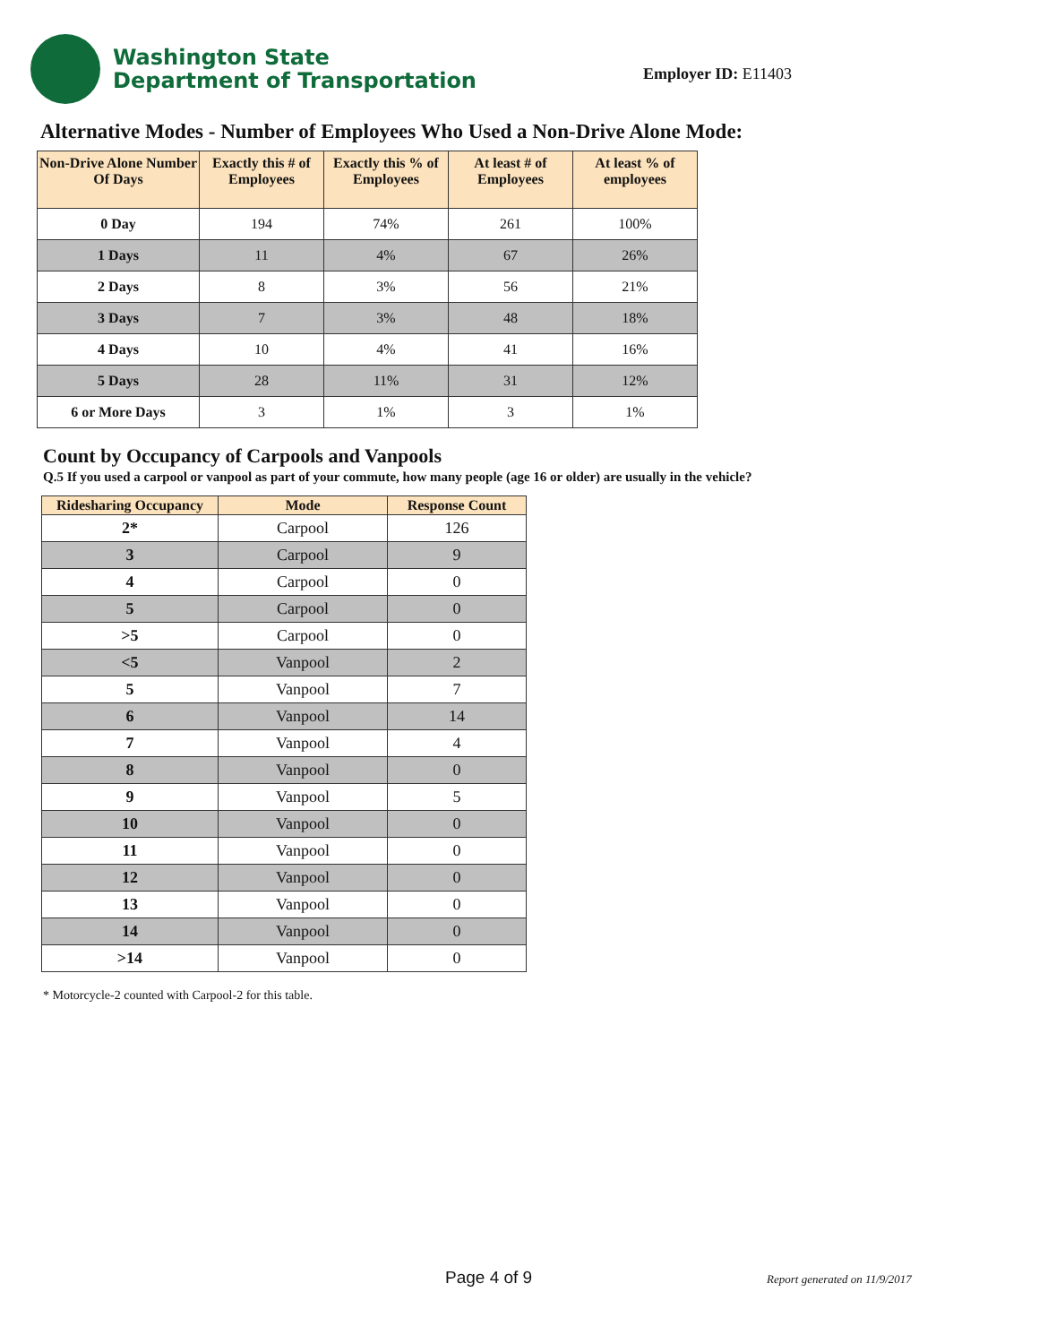Washington State
Department of Transportation
Employer ID: E11403
Alternative Modes - Number of Employees Who Used a Non-Drive Alone Mode:
| Non-Drive Alone Number Of Days | Exactly this # of Employees | Exactly this % of Employees | At least # of Employees | At least % of employees |
| --- | --- | --- | --- | --- |
| 0 Day | 194 | 74% | 261 | 100% |
| 1 Days | 11 | 4% | 67 | 26% |
| 2 Days | 8 | 3% | 56 | 21% |
| 3 Days | 7 | 3% | 48 | 18% |
| 4 Days | 10 | 4% | 41 | 16% |
| 5 Days | 28 | 11% | 31 | 12% |
| 6 or More Days | 3 | 1% | 3 | 1% |
Count by Occupancy of Carpools and Vanpools
Q.5 If you used a carpool or vanpool as part of your commute, how many people (age 16 or older) are usually in the vehicle?
| Ridesharing Occupancy | Mode | Response Count |
| --- | --- | --- |
| 2* | Carpool | 126 |
| 3 | Carpool | 9 |
| 4 | Carpool | 0 |
| 5 | Carpool | 0 |
| >5 | Carpool | 0 |
| <5 | Vanpool | 2 |
| 5 | Vanpool | 7 |
| 6 | Vanpool | 14 |
| 7 | Vanpool | 4 |
| 8 | Vanpool | 0 |
| 9 | Vanpool | 5 |
| 10 | Vanpool | 0 |
| 11 | Vanpool | 0 |
| 12 | Vanpool | 0 |
| 13 | Vanpool | 0 |
| 14 | Vanpool | 0 |
| >14 | Vanpool | 0 |
* Motorcycle-2 counted with Carpool-2 for this table.
Page 4 of 9 Report generated on 11/9/2017